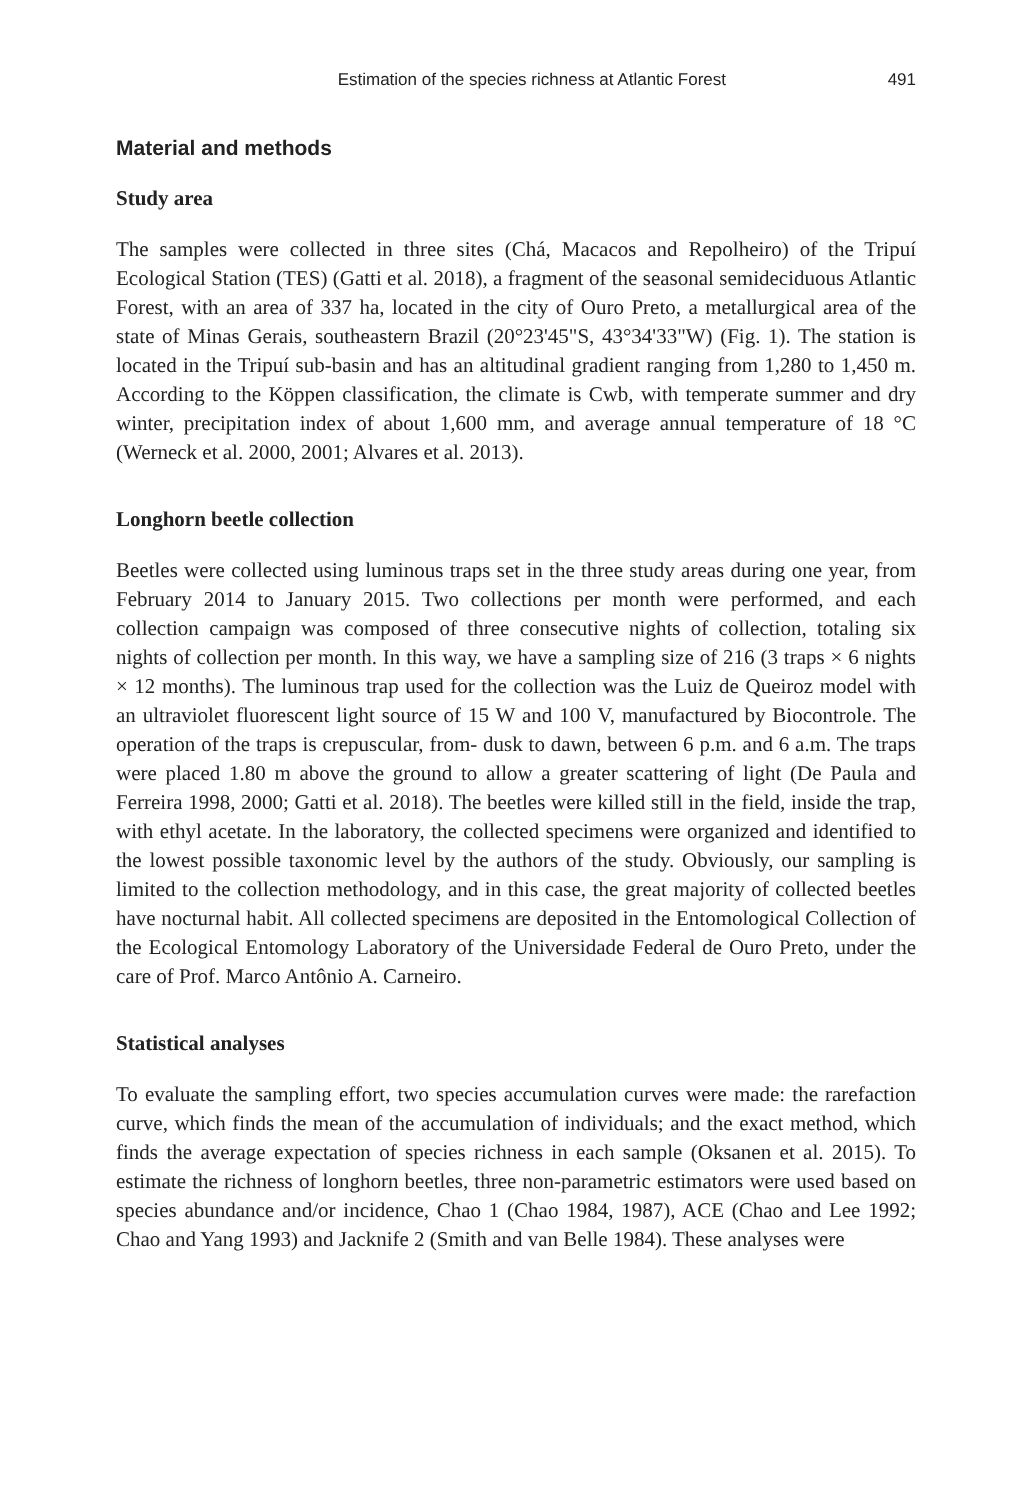Estimation of the species richness at Atlantic Forest 491
Material and methods
Study area
The samples were collected in three sites (Chá, Macacos and Repolheiro) of the Tripuí Ecological Station (TES) (Gatti et al. 2018), a fragment of the seasonal semideciduous Atlantic Forest, with an area of 337 ha, located in the city of Ouro Preto, a metallurgical area of the state of Minas Gerais, southeastern Brazil (20°23'45"S, 43°34'33"W) (Fig. 1). The station is located in the Tripuí sub-basin and has an altitudinal gradient ranging from 1,280 to 1,450 m. According to the Köppen classification, the climate is Cwb, with temperate summer and dry winter, precipitation index of about 1,600 mm, and average annual temperature of 18 °C (Werneck et al. 2000, 2001; Alvares et al. 2013).
Longhorn beetle collection
Beetles were collected using luminous traps set in the three study areas during one year, from February 2014 to January 2015. Two collections per month were performed, and each collection campaign was composed of three consecutive nights of collection, totaling six nights of collection per month. In this way, we have a sampling size of 216 (3 traps × 6 nights × 12 months). The luminous trap used for the collection was the Luiz de Queiroz model with an ultraviolet fluorescent light source of 15 W and 100 V, manufactured by Biocontrole. The operation of the traps is crepuscular, from- dusk to dawn, between 6 p.m. and 6 a.m. The traps were placed 1.80 m above the ground to allow a greater scattering of light (De Paula and Ferreira 1998, 2000; Gatti et al. 2018). The beetles were killed still in the field, inside the trap, with ethyl acetate. In the laboratory, the collected specimens were organized and identified to the lowest possible taxonomic level by the authors of the study. Obviously, our sampling is limited to the collection methodology, and in this case, the great majority of collected beetles have nocturnal habit. All collected specimens are deposited in the Entomological Collection of the Ecological Entomology Laboratory of the Universidade Federal de Ouro Preto, under the care of Prof. Marco Antônio A. Carneiro.
Statistical analyses
To evaluate the sampling effort, two species accumulation curves were made: the rarefaction curve, which finds the mean of the accumulation of individuals; and the exact method, which finds the average expectation of species richness in each sample (Oksanen et al. 2015). To estimate the richness of longhorn beetles, three non-parametric estimators were used based on species abundance and/or incidence, Chao 1 (Chao 1984, 1987), ACE (Chao and Lee 1992; Chao and Yang 1993) and Jacknife 2 (Smith and van Belle 1984). These analyses were